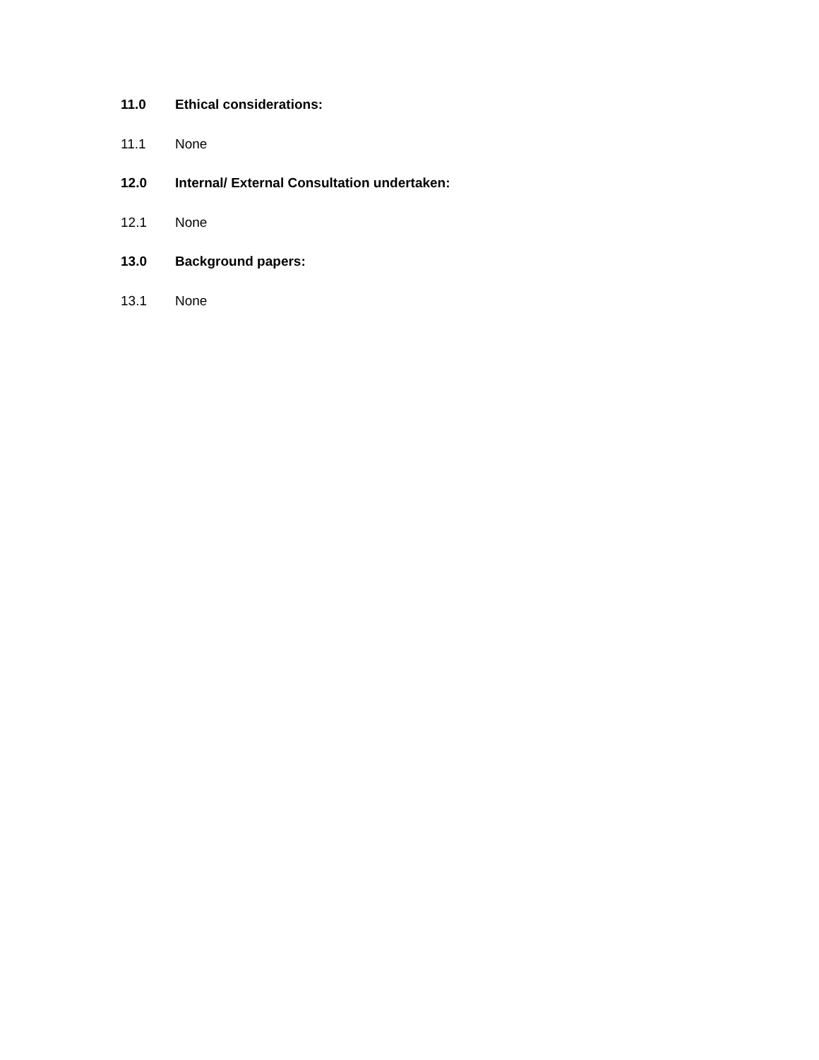11.0 Ethical considerations:
11.1 None
12.0 Internal/ External Consultation undertaken:
12.1 None
13.0 Background papers:
13.1 None